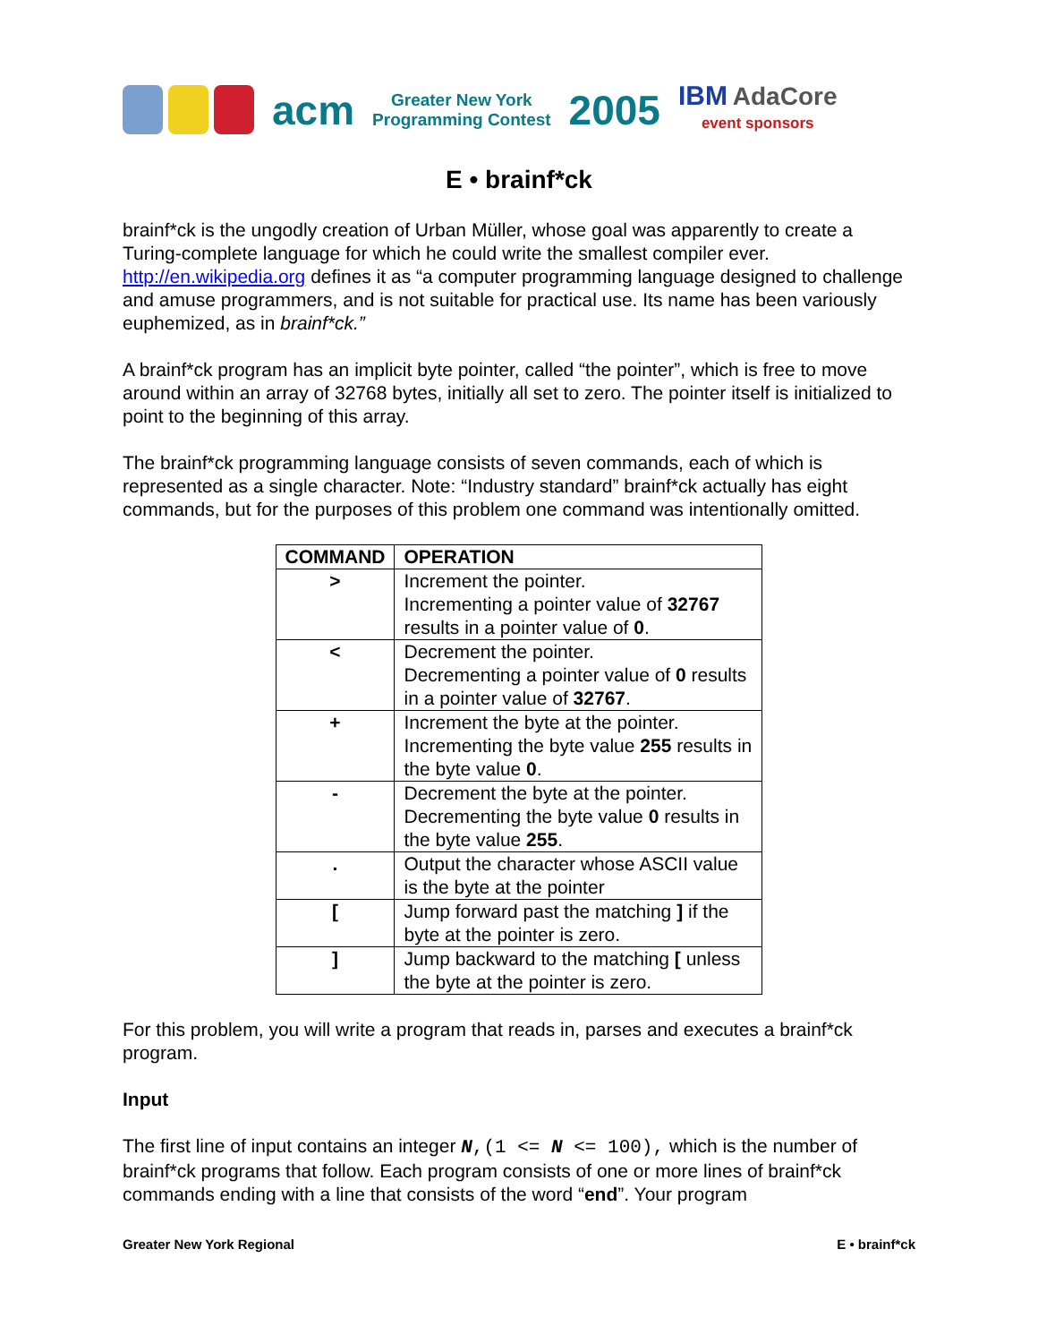acm
Greater New York
Programming Contest
2005
IBM AdaCore
event sponsors
E • brainf*ck
brainf*ck is the ungodly creation of Urban Müller, whose goal was apparently to create a Turing-complete language for which he could write the smallest compiler ever. http://en.wikipedia.org defines it as “a computer programming language designed to challenge and amuse programmers, and is not suitable for practical use. Its name has been variously euphemized, as in brainf*ck.”
A brainf*ck program has an implicit byte pointer, called “the pointer”, which is free to move around within an array of 32768 bytes, initially all set to zero. The pointer itself is initialized to point to the beginning of this array.
The brainf*ck programming language consists of seven commands, each of which is represented as a single character. Note: “Industry standard” brainf*ck actually has eight commands, but for the purposes of this problem one command was intentionally omitted.
| COMMAND | OPERATION |
| --- | --- |
| > | Increment the pointer. Incrementing a pointer value of 32767 results in a pointer value of 0 . |
| < | Decrement the pointer. Decrementing a pointer value of 0 results in a pointer value of 32767 . |
| + | Increment the byte at the pointer. Incrementing the byte value 255 results in the byte value 0 . |
| - | Decrement the byte at the pointer. Decrementing the byte value 0 results in the byte value 255 . |
| . | Output the character whose ASCII value is the byte at the pointer |
| [ | Jump forward past the matching ] if the byte at the pointer is zero. |
| ] | Jump backward to the matching [ unless the byte at the pointer is zero. |
For this problem, you will write a program that reads in, parses and executes a brainf*ck program.
Input
The first line of input contains an integer N,(1 <= N <= 100), which is the number of brainf*ck programs that follow. Each program consists of one or more lines of brainf*ck commands ending with a line that consists of the word “end”. Your program
Greater New York Regional E • brainf*ck